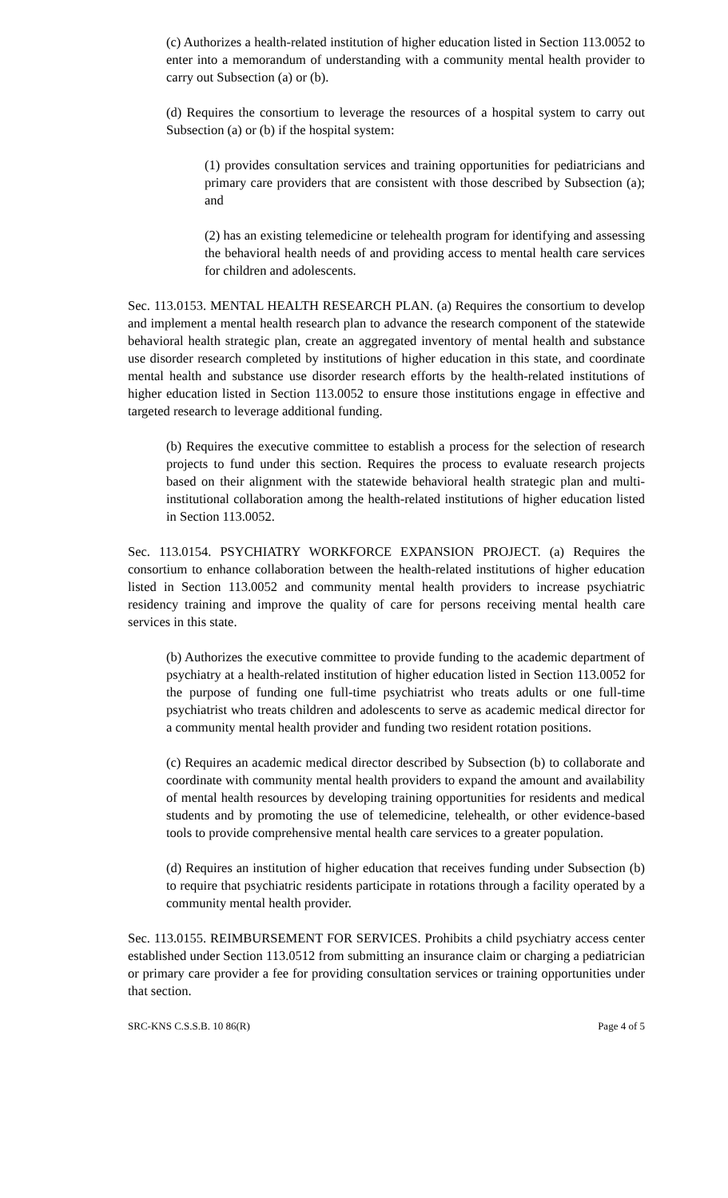(c) Authorizes a health-related institution of higher education listed in Section 113.0052 to enter into a memorandum of understanding with a community mental health provider to carry out Subsection (a) or (b).
(d) Requires the consortium to leverage the resources of a hospital system to carry out Subsection (a) or (b) if the hospital system:
(1) provides consultation services and training opportunities for pediatricians and primary care providers that are consistent with those described by Subsection (a); and
(2) has an existing telemedicine or telehealth program for identifying and assessing the behavioral health needs of and providing access to mental health care services for children and adolescents.
Sec. 113.0153. MENTAL HEALTH RESEARCH PLAN. (a) Requires the consortium to develop and implement a mental health research plan to advance the research component of the statewide behavioral health strategic plan, create an aggregated inventory of mental health and substance use disorder research completed by institutions of higher education in this state, and coordinate mental health and substance use disorder research efforts by the health-related institutions of higher education listed in Section 113.0052 to ensure those institutions engage in effective and targeted research to leverage additional funding.
(b) Requires the executive committee to establish a process for the selection of research projects to fund under this section. Requires the process to evaluate research projects based on their alignment with the statewide behavioral health strategic plan and multi-institutional collaboration among the health-related institutions of higher education listed in Section 113.0052.
Sec. 113.0154. PSYCHIATRY WORKFORCE EXPANSION PROJECT. (a) Requires the consortium to enhance collaboration between the health-related institutions of higher education listed in Section 113.0052 and community mental health providers to increase psychiatric residency training and improve the quality of care for persons receiving mental health care services in this state.
(b) Authorizes the executive committee to provide funding to the academic department of psychiatry at a health-related institution of higher education listed in Section 113.0052 for the purpose of funding one full-time psychiatrist who treats adults or one full-time psychiatrist who treats children and adolescents to serve as academic medical director for a community mental health provider and funding two resident rotation positions.
(c) Requires an academic medical director described by Subsection (b) to collaborate and coordinate with community mental health providers to expand the amount and availability of mental health resources by developing training opportunities for residents and medical students and by promoting the use of telemedicine, telehealth, or other evidence-based tools to provide comprehensive mental health care services to a greater population.
(d) Requires an institution of higher education that receives funding under Subsection (b) to require that psychiatric residents participate in rotations through a facility operated by a community mental health provider.
Sec. 113.0155. REIMBURSEMENT FOR SERVICES. Prohibits a child psychiatry access center established under Section 113.0512 from submitting an insurance claim or charging a pediatrician or primary care provider a fee for providing consultation services or training opportunities under that section.
SRC-KNS C.S.S.B. 10 86(R) Page 4 of 5